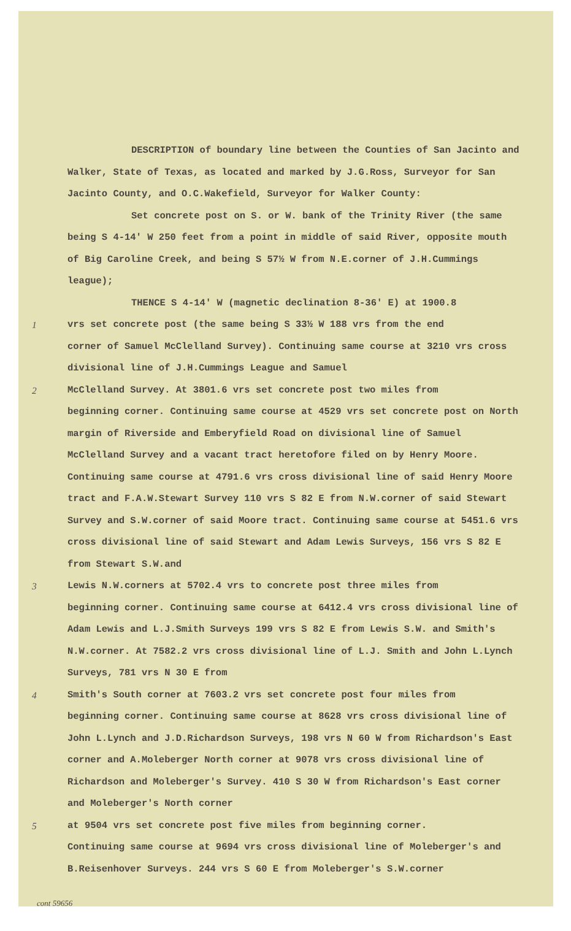DESCRIPTION of boundary line between the Counties of San Jacinto and Walker, State of Texas, as located and marked by J.G.Ross, Surveyor for San Jacinto County, and O.C.Wakefield, Surveyor for Walker County:
Set concrete post on S. or W. bank of the Trinity River (the same being S 4-14' W 250 feet from a point in middle of said River, opposite mouth of Big Caroline Creek, and being S 57½ W from N.E.corner of J.H.Cummings league);
THENCE S 4-14' W (magnetic declination 8-36' E) at 1900.8
1 vrs set concrete post (the same being S 33½ W 188 vrs from the end
corner of Samuel McClelland Survey). Continuing same course at 3210 vrs cross divisional line of J.H.Cummings League and Samuel
2 McClelland Survey. At 3801.6 vrs set concrete post two miles from
beginning corner. Continuing same course at 4529 vrs set concrete post on North margin of Riverside and Emberyfield Road on divisional line of Samuel McClelland Survey and a vacant tract heretofore filed on by Henry Moore. Continuing same course at 4791.6 vrs cross divisional line of said Henry Moore tract and F.A.W.Stewart Survey 110 vrs S 82 E from N.W.corner of said Stewart Survey and S.W.corner of said Moore tract. Continuing same course at 5451.6 vrs cross divisional line of said Stewart and Adam Lewis Surveys, 156 vrs S 82 E from Stewart S.W.and
3 Lewis N.W.corners at 5702.4 vrs to concrete post three miles from
beginning corner. Continuing same course at 6412.4 vrs cross divisional line of Adam Lewis and L.J.Smith Surveys 199 vrs S 82 E from Lewis S.W. and Smith's N.W.corner. At 7582.2 vrs cross divisional line of L.J. Smith and John L.Lynch Surveys, 781 vrs N 30 E from
4 Smith's South corner at 7603.2 vrs set concrete post four miles from
beginning corner. Continuing same course at 8628 vrs cross divisional line of John L.Lynch and J.D.Richardson Surveys, 198 vrs N 60 W from Richardson's East corner and A.Moleberger North corner at 9078 vrs cross divisional line of Richardson and Moleberger's Survey. 410 S 30 W from Richardson's East corner and Moleberger's North corner
5 at 9504 vrs set concrete post five miles from beginning corner.
Continuing same course at 9694 vrs cross divisional line of Moleberger's and B.Reisenhover Surveys. 244 vrs S 60 E from Moleberger's S.W.corner
cont 59656